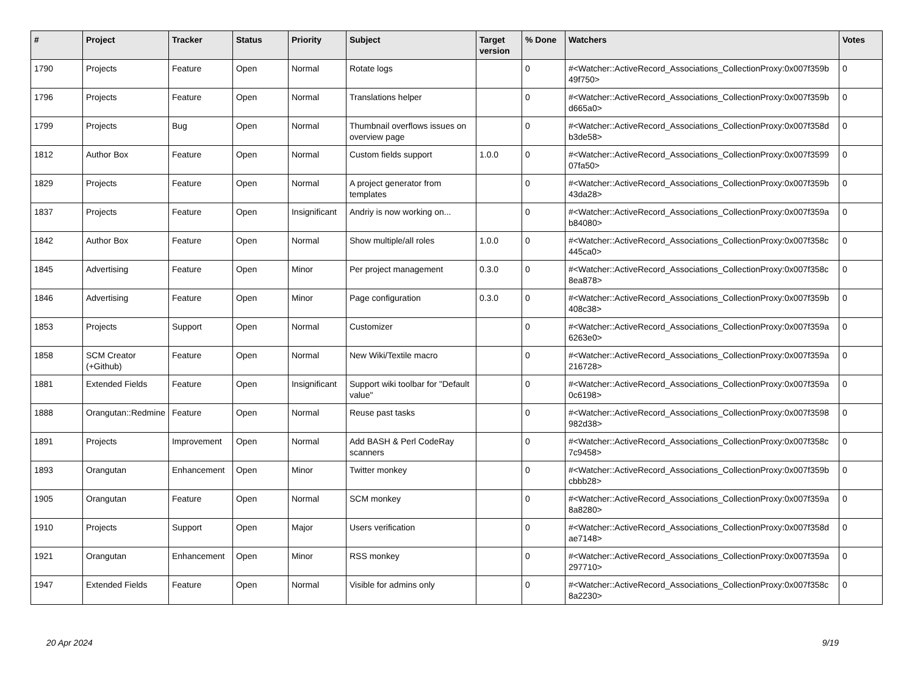| # | Project | Tracker | Status | Priority | Subject | Target version | % Done | Watchers | Votes |
| --- | --- | --- | --- | --- | --- | --- | --- | --- | --- |
| 1790 | Projects | Feature | Open | Normal | Rotate logs | | 0 | #<Watcher::ActiveRecord_Associations_CollectionProxy:0x007f359b 49f750> | 0 |
| 1796 | Projects | Feature | Open | Normal | Translations helper | | 0 | #<Watcher::ActiveRecord_Associations_CollectionProxy:0x007f359b d665a0> | 0 |
| 1799 | Projects | Bug | Open | Normal | Thumbnail overflows issues on overview page | | 0 | #<Watcher::ActiveRecord_Associations_CollectionProxy:0x007f358d b3de58> | 0 |
| 1812 | Author Box | Feature | Open | Normal | Custom fields support | 1.0.0 | 0 | #<Watcher::ActiveRecord_Associations_CollectionProxy:0x007f3599 07fa50> | 0 |
| 1829 | Projects | Feature | Open | Normal | A project generator from templates | | 0 | #<Watcher::ActiveRecord_Associations_CollectionProxy:0x007f359b 43da28> | 0 |
| 1837 | Projects | Feature | Open | Insignificant | Andriy is now working on... | | 0 | #<Watcher::ActiveRecord_Associations_CollectionProxy:0x007f359a b84080> | 0 |
| 1842 | Author Box | Feature | Open | Normal | Show multiple/all roles | 1.0.0 | 0 | #<Watcher::ActiveRecord_Associations_CollectionProxy:0x007f358c 445ca0> | 0 |
| 1845 | Advertising | Feature | Open | Minor | Per project management | 0.3.0 | 0 | #<Watcher::ActiveRecord_Associations_CollectionProxy:0x007f358c 8ea878> | 0 |
| 1846 | Advertising | Feature | Open | Minor | Page configuration | 0.3.0 | 0 | #<Watcher::ActiveRecord_Associations_CollectionProxy:0x007f359b 408c38> | 0 |
| 1853 | Projects | Support | Open | Normal | Customizer | | 0 | #<Watcher::ActiveRecord_Associations_CollectionProxy:0x007f359a 6263e0> | 0 |
| 1858 | SCM Creator (+Github) | Feature | Open | Normal | New Wiki/Textile macro | | 0 | #<Watcher::ActiveRecord_Associations_CollectionProxy:0x007f359a 216728> | 0 |
| 1881 | Extended Fields | Feature | Open | Insignificant | Support wiki toolbar for "Default value" | | 0 | #<Watcher::ActiveRecord_Associations_CollectionProxy:0x007f359a 0c6198> | 0 |
| 1888 | Orangutan::Redmine | Feature | Open | Normal | Reuse past tasks | | 0 | #<Watcher::ActiveRecord_Associations_CollectionProxy:0x007f3598 982d38> | 0 |
| 1891 | Projects | Improvement | Open | Normal | Add BASH & Perl CodeRay scanners | | 0 | #<Watcher::ActiveRecord_Associations_CollectionProxy:0x007f358c 7c9458> | 0 |
| 1893 | Orangutan | Enhancement | Open | Minor | Twitter monkey | | 0 | #<Watcher::ActiveRecord_Associations_CollectionProxy:0x007f359b cbbb28> | 0 |
| 1905 | Orangutan | Feature | Open | Normal | SCM monkey | | 0 | #<Watcher::ActiveRecord_Associations_CollectionProxy:0x007f359a 8a8280> | 0 |
| 1910 | Projects | Support | Open | Major | Users verification | | 0 | #<Watcher::ActiveRecord_Associations_CollectionProxy:0x007f358d ae7148> | 0 |
| 1921 | Orangutan | Enhancement | Open | Minor | RSS monkey | | 0 | #<Watcher::ActiveRecord_Associations_CollectionProxy:0x007f359a 297710> | 0 |
| 1947 | Extended Fields | Feature | Open | Normal | Visible for admins only | | 0 | #<Watcher::ActiveRecord_Associations_CollectionProxy:0x007f358c 8a2230> | 0 |
20 Apr 2024 9/19